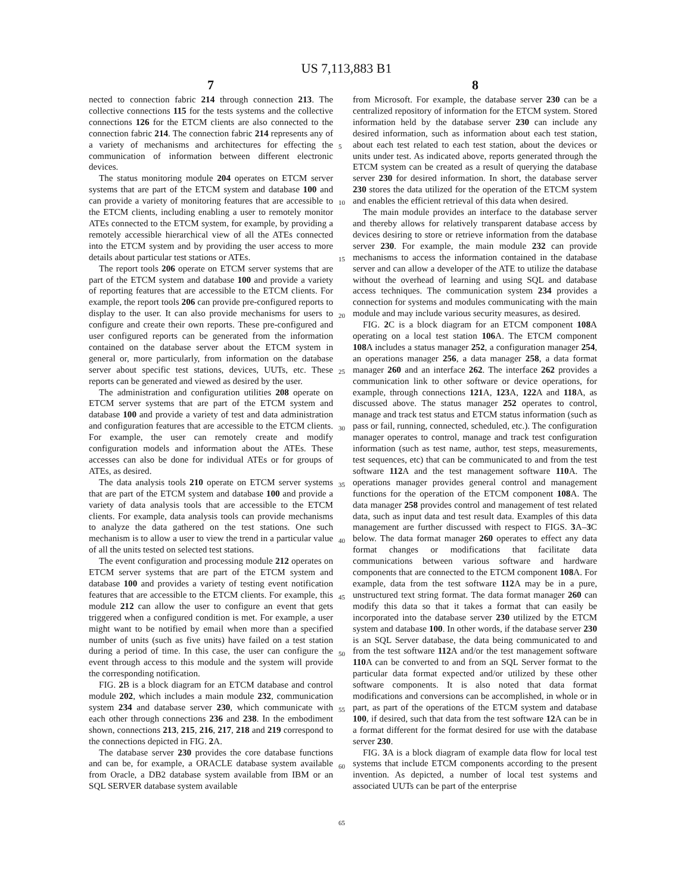US 7,113,883 B1
7 8
nected to connection fabric 214 through connection 213. The collective connections 115 for the tests systems and the collective connections 126 for the ETCM clients are also connected to the connection fabric 214. The connection fabric 214 represents any of a variety of mechanisms and architectures for effecting the communication of information between different electronic devices.
The status monitoring module 204 operates on ETCM server systems that are part of the ETCM system and database 100 and can provide a variety of monitoring features that are accessible to the ETCM clients, including enabling a user to remotely monitor ATEs connected to the ETCM system, for example, by providing a remotely accessible hierarchical view of all the ATEs connected into the ETCM system and by providing the user access to more details about particular test stations or ATEs.
The report tools 206 operate on ETCM server systems that are part of the ETCM system and database 100 and provide a variety of reporting features that are accessible to the ETCM clients. For example, the report tools 206 can provide pre-configured reports to display to the user. It can also provide mechanisms for users to configure and create their own reports. These pre-configured and user configured reports can be generated from the information contained on the database server about the ETCM system in general or, more particularly, from information on the database server about specific test stations, devices, UUTs, etc. These reports can be generated and viewed as desired by the user.
The administration and configuration utilities 208 operate on ETCM server systems that are part of the ETCM system and database 100 and provide a variety of test and data administration and configuration features that are accessible to the ETCM clients. For example, the user can remotely create and modify configuration models and information about the ATEs. These accesses can also be done for individual ATEs or for groups of ATEs, as desired.
The data analysis tools 210 operate on ETCM server systems that are part of the ETCM system and database 100 and provide a variety of data analysis tools that are accessible to the ETCM clients. For example, data analysis tools can provide mechanisms to analyze the data gathered on the test stations. One such mechanism is to allow a user to view the trend in a particular value of all the units tested on selected test stations.
The event configuration and processing module 212 operates on ETCM server systems that are part of the ETCM system and database 100 and provides a variety of testing event notification features that are accessible to the ETCM clients. For example, this module 212 can allow the user to configure an event that gets triggered when a configured condition is met. For example, a user might want to be notified by email when more than a specified number of units (such as five units) have failed on a test station during a period of time. In this case, the user can configure the event through access to this module and the system will provide the corresponding notification.
FIG. 2 B is a block diagram for an ETCM database and control module 202, which includes a main module 232, communication system 234 and database server 230, which communicate with each other through connections 236 and 238. In the embodiment shown, connections 213, 215, 216, 217, 218 and 219 correspond to the connections depicted in FIG. 2 A.
The database server 230 provides the core database functions and can be, for example, a ORACLE database system available from Oracle, a DB2 database system available from IBM or an SQL SERVER database system available
5
10
15
20
25
30
35
40
45
50
55
60
65
from Microsoft. For example, the database server 230 can be a centralized repository of information for the ETCM system. Stored information held by the database server 230 can include any desired information, such as information about each test station, about each test related to each test station, about the devices or units under test. As indicated above, reports generated through the ETCM system can be created as a result of querying the database server 230 for desired information. In short, the database server 230 stores the data utilized for the operation of the ETCM system and enables the efficient retrieval of this data when desired.
The main module provides an interface to the database server and thereby allows for relatively transparent database access by devices desiring to store or retrieve information from the database server 230. For example, the main module 232 can provide mechanisms to access the information contained in the database server and can allow a developer of the ATE to utilize the database without the overhead of learning and using SQL and database access techniques. The communication system 234 provides a connection for systems and modules communicating with the main module and may include various security measures, as desired.
FIG. 2 C is a block diagram for an ETCM component 108 A operating on a local test station 106 A. The ETCM component 108 A includes a status manager 252, a configuration manager 254, an operations manager 256, a data manager 258, a data format manager 260 and an interface 262. The interface 262 provides a communication link to other software or device operations, for example, through connections 121 A, 123 A, 122 A and 118 A, as discussed above. The status manager 252 operates to control, manage and track test status and ETCM status information (such as pass or fail, running, connected, scheduled, etc.). The configuration manager operates to control, manage and track test configuration information (such as test name, author, test steps, measurements, test sequences, etc) that can be communicated to and from the test software 112 A and the test management software 110 A. The operations manager provides general control and management functions for the operation of the ETCM component 108 A. The data manager 258 provides control and management of test related data, such as input data and test result data. Examples of this data management are further discussed with respect to FIGS. 3 A–3 C below. The data format manager 260 operates to effect any data format changes or modifications that facilitate data communications between various software and hardware components that are connected to the ETCM component 108 A. For example, data from the test software 112 A may be in a pure, unstructured text string format. The data format manager 260 can modify this data so that it takes a format that can easily be incorporated into the database server 230 utilized by the ETCM system and database 100. In other words, if the database server 230 is an SQL Server database, the data being communicated to and from the test software 112 A and/or the test management software 110 A can be converted to and from an SQL Server format to the particular data format expected and/or utilized by these other software components. It is also noted that data format modifications and conversions can be accomplished, in whole or in part, as part of the operations of the ETCM system and database 100, if desired, such that data from the test software 12 A can be in a format different for the format desired for use with the database server 230.
FIG. 3 A is a block diagram of example data flow for local test systems that include ETCM components according to the present invention. As depicted, a number of local test systems and associated UUTs can be part of the enterprise